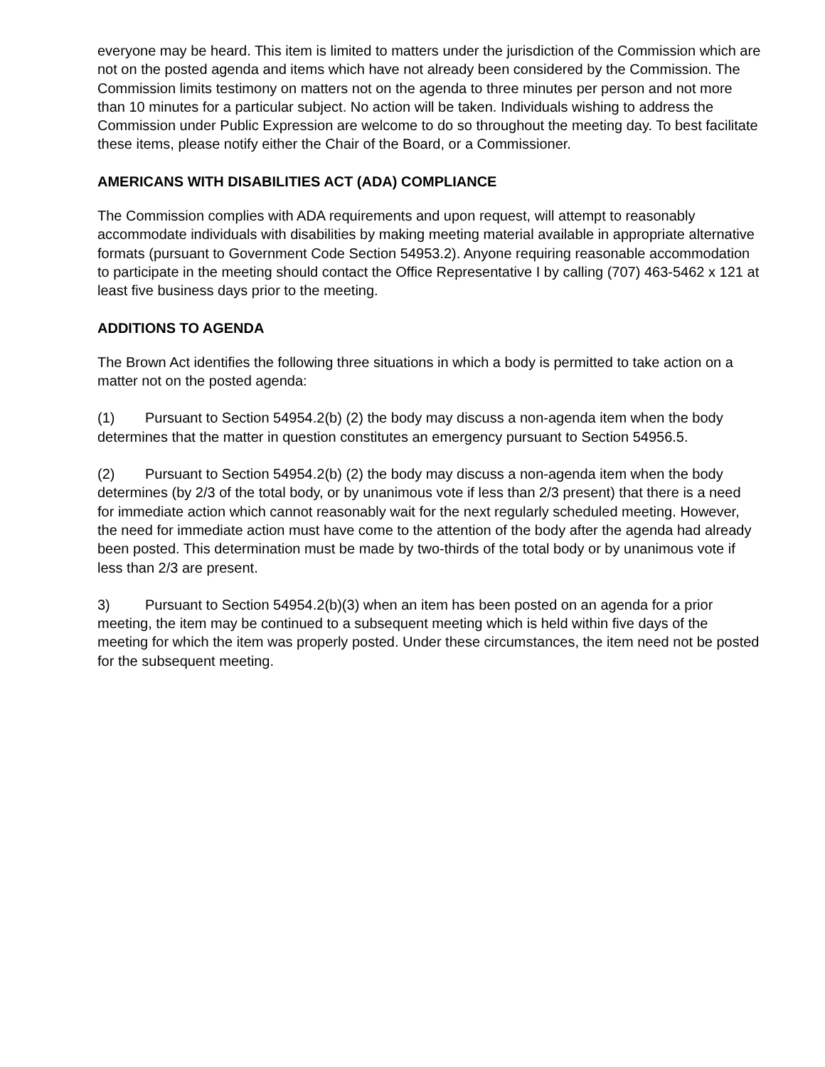everyone may be heard. This item is limited to matters under the jurisdiction of the Commission which are not on the posted agenda and items which have not already been considered by the Commission. The Commission limits testimony on matters not on the agenda to three minutes per person and not more than 10 minutes for a particular subject. No action will be taken. Individuals wishing to address the Commission under Public Expression are welcome to do so throughout the meeting day. To best facilitate these items, please notify either the Chair of the Board, or a Commissioner.
AMERICANS WITH DISABILITIES ACT (ADA) COMPLIANCE
The Commission complies with ADA requirements and upon request, will attempt to reasonably accommodate individuals with disabilities by making meeting material available in appropriate alternative formats (pursuant to Government Code Section 54953.2). Anyone requiring reasonable accommodation to participate in the meeting should contact the Office Representative I by calling (707) 463-5462 x 121 at least five business days prior to the meeting.
ADDITIONS TO AGENDA
The Brown Act identifies the following three situations in which a body is permitted to take action on a matter not on the posted agenda:
(1) Pursuant to Section 54954.2(b) (2) the body may discuss a non-agenda item when the body determines that the matter in question constitutes an emergency pursuant to Section 54956.5.
(2) Pursuant to Section 54954.2(b) (2) the body may discuss a non-agenda item when the body determines (by 2/3 of the total body, or by unanimous vote if less than 2/3 present) that there is a need for immediate action which cannot reasonably wait for the next regularly scheduled meeting. However, the need for immediate action must have come to the attention of the body after the agenda had already been posted. This determination must be made by two-thirds of the total body or by unanimous vote if less than 2/3 are present.
3) Pursuant to Section 54954.2(b)(3) when an item has been posted on an agenda for a prior meeting, the item may be continued to a subsequent meeting which is held within five days of the meeting for which the item was properly posted. Under these circumstances, the item need not be posted for the subsequent meeting.